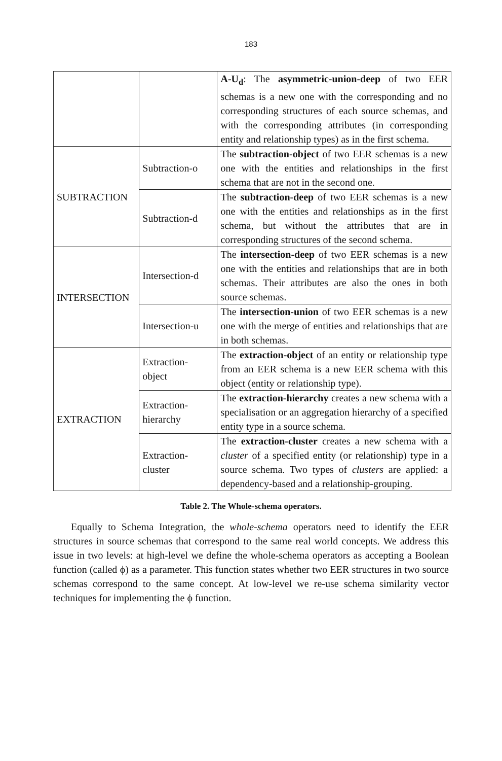183
| | | A-U<sub>d</sub> : The asymmetric-union-deep of two EER schemas is a new one with the corresponding and no corresponding structures of each source schemas, and with the corresponding attributes (in corresponding entity and relationship types) as in the first schema. |
| SUBTRACTION | Subtraction-o | The subtraction-object of two EER schemas is a new one with the entities and relationships in the first schema that are not in the second one. |
| | Subtraction-d | The subtraction-deep of two EER schemas is a new one with the entities and relationships as in the first schema, but without the attributes that are in corresponding structures of the second schema. |
| INTERSECTION | Intersection-d | The intersection-deep of two EER schemas is a new one with the entities and relationships that are in both schemas. Their attributes are also the ones in both source schemas. |
| | Intersection-u | The intersection-union of two EER schemas is a new one with the merge of entities and relationships that are in both schemas. |
| EXTRACTION | Extraction- object | The extraction-object of an entity or relationship type from an EER schema is a new EER schema with this object (entity or relationship type). |
| | Extraction- hierarchy | The extraction-hierarchy creates a new schema with a specialisation or an aggregation hierarchy of a specified entity type in a source schema. |
| | Extraction- cluster | The extraction-cluster creates a new schema with a cluster of a specified entity (or relationship) type in a source schema. Two types of clusters are applied: a dependency-based and a relationship-grouping. |
Table 2. The Whole-schema operators.
Equally to Schema Integration, the whole-schema operators need to identify the EER structures in source schemas that correspond to the same real world concepts. We address this issue in two levels: at high-level we define the whole-schema operators as accepting a Boolean function (called ϕ) as a parameter. This function states whether two EER structures in two source schemas correspond to the same concept. At low-level we re-use schema similarity vector techniques for implementing the ϕ function.